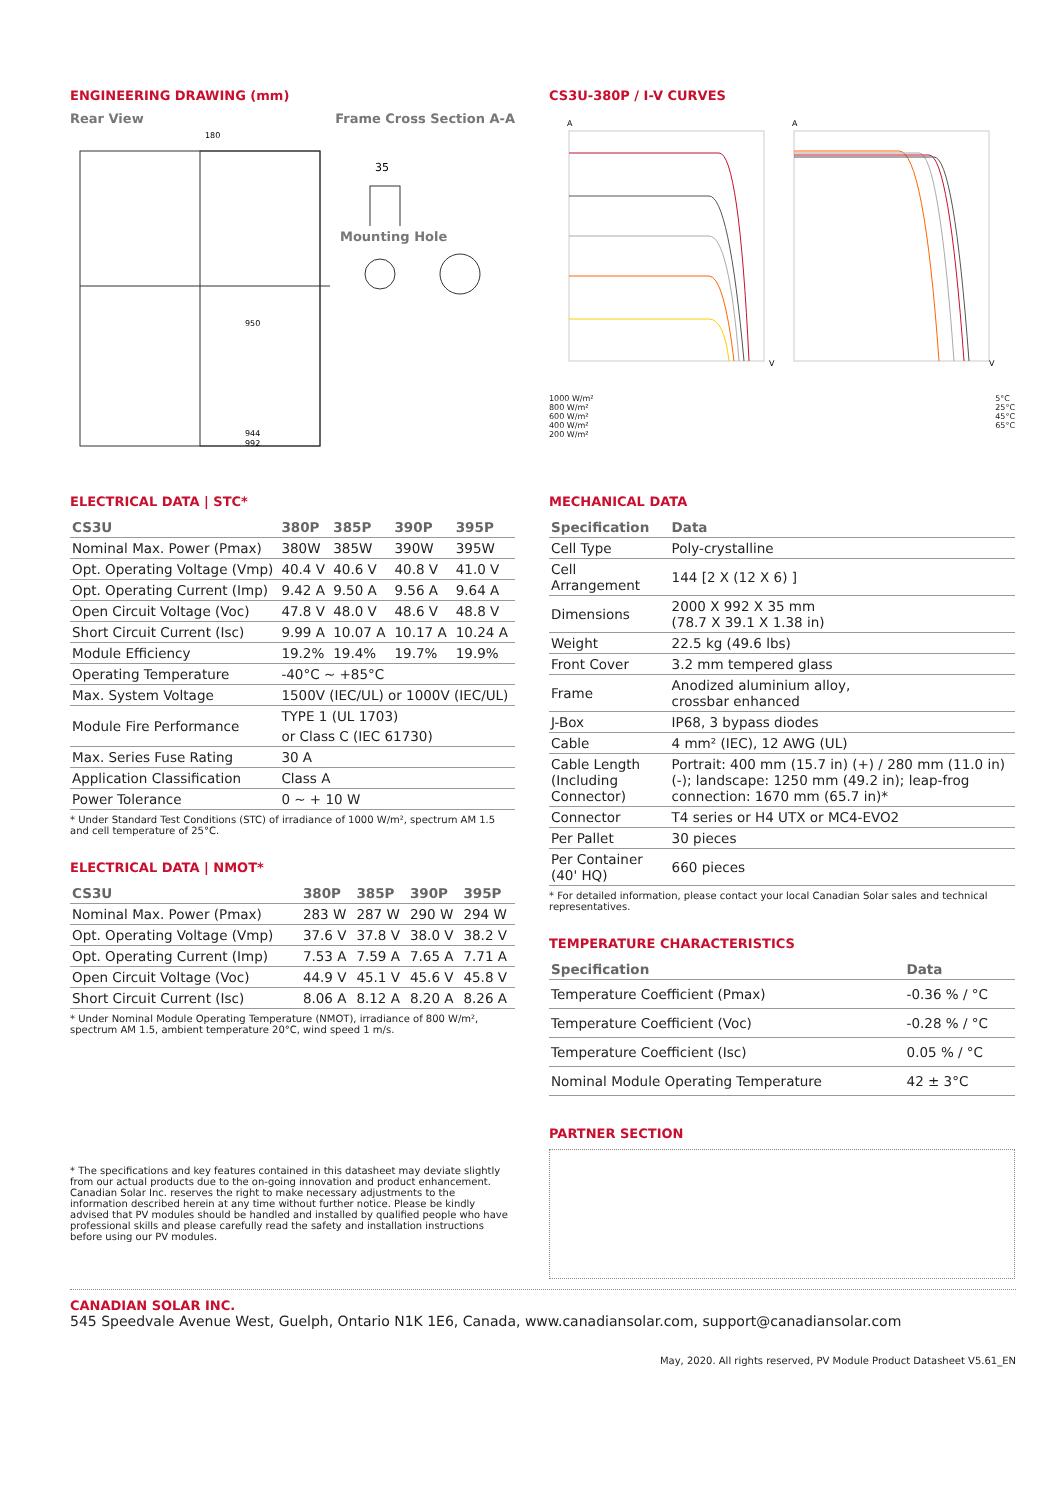ENGINEERING DRAWING (mm)
Rear View Frame Cross Section A-A
180
944
992
950
35
Mounting Hole
CS3U-380P / I-V CURVES
A
A
V
V
1000 W/m²
800 W/m²
600 W/m²
400 W/m²
200 W/m²
5°C
25°C
45°C
65°C
ELECTRICAL DATA | STC*
| CS3U | 380P | 385P | 390P | 395P |
| --- | --- | --- | --- | --- |
| Nominal Max. Power (Pmax) | 380W | 385W | 390W | 395W |
| Opt. Operating Voltage (Vmp) | 40.4 V | 40.6 V | 40.8 V | 41.0 V |
| Opt. Operating Current (Imp) | 9.42 A | 9.50 A | 9.56 A | 9.64 A |
| Open Circuit Voltage (Voc) | 47.8 V | 48.0 V | 48.6 V | 48.8 V |
| Short Circuit Current (Isc) | 9.99 A | 10.07 A | 10.17 A | 10.24 A |
| Module Efficiency | 19.2% | 19.4% | 19.7% | 19.9% |
| Operating Temperature | -40°C ~ +85°C | | | |
| Max. System Voltage | 1500V (IEC/UL) or 1000V (IEC/UL) | | | |
| Module Fire Performance | TYPE 1 (UL 1703) | | | |
| | or Class C (IEC 61730) | | | |
| Max. Series Fuse Rating | 30 A | | | |
| Application Classification | Class A | | | |
| Power Tolerance | 0 ~ + 10 W | | | |
* Under Standard Test Conditions (STC) of irradiance of 1000 W/m², spectrum AM 1.5 and cell temperature of 25°C.
ELECTRICAL DATA | NMOT*
| CS3U | 380P | 385P | 390P | 395P |
| --- | --- | --- | --- | --- |
| Nominal Max. Power (Pmax) | 283 W | 287 W | 290 W | 294 W |
| Opt. Operating Voltage (Vmp) | 37.6 V | 37.8 V | 38.0 V | 38.2 V |
| Opt. Operating Current (Imp) | 7.53 A | 7.59 A | 7.65 A | 7.71 A |
| Open Circuit Voltage (Voc) | 44.9 V | 45.1 V | 45.6 V | 45.8 V |
| Short Circuit Current (Isc) | 8.06 A | 8.12 A | 8.20 A | 8.26 A |
* Under Nominal Module Operating Temperature (NMOT), irradiance of 800 W/m², spectrum AM 1.5, ambient temperature 20°C, wind speed 1 m/s.
* The specifications and key features contained in this datasheet may deviate slightly from our actual products due to the on-going innovation and product enhancement. Canadian Solar Inc. reserves the right to make necessary adjustments to the information described herein at any time without further notice. Please be kindly advised that PV modules should be handled and installed by qualified people who have professional skills and please carefully read the safety and installation instructions before using our PV modules.
MECHANICAL DATA
| Specification | Data |
| --- | --- |
| Cell Type | Poly-crystalline |
| Cell Arrangement | 144 [2 X (12 X 6) ] |
| Dimensions | 2000 X 992 X 35 mm (78.7 X 39.1 X 1.38 in) |
| Weight | 22.5 kg (49.6 lbs) |
| Front Cover | 3.2 mm tempered glass |
| Frame | Anodized aluminium alloy, crossbar enhanced |
| J-Box | IP68, 3 bypass diodes |
| Cable | 4 mm² (IEC), 12 AWG (UL) |
| Cable Length (Including Connector) | Portrait: 400 mm (15.7 in) (+) / 280 mm (11.0 in) (-); landscape: 1250 mm (49.2 in); leap-frog connection: 1670 mm (65.7 in)* |
| Connector | T4 series or H4 UTX or MC4-EVO2 |
| Per Pallet | 30 pieces |
| Per Container (40' HQ) | 660 pieces |
* For detailed information, please contact your local Canadian Solar sales and technical representatives.
TEMPERATURE CHARACTERISTICS
| Specification | Data |
| --- | --- |
| Temperature Coefficient (Pmax) | -0.36 % / °C |
| Temperature Coefficient (Voc) | -0.28 % / °C |
| Temperature Coefficient (Isc) | 0.05 % / °C |
| Nominal Module Operating Temperature | 42 ± 3°C |
PARTNER SECTION
CANADIAN SOLAR INC.
545 Speedvale Avenue West, Guelph, Ontario N1K 1E6, Canada, www.canadiansolar.com, support@canadiansolar.com
May, 2020. All rights reserved, PV Module Product Datasheet V5.61_EN